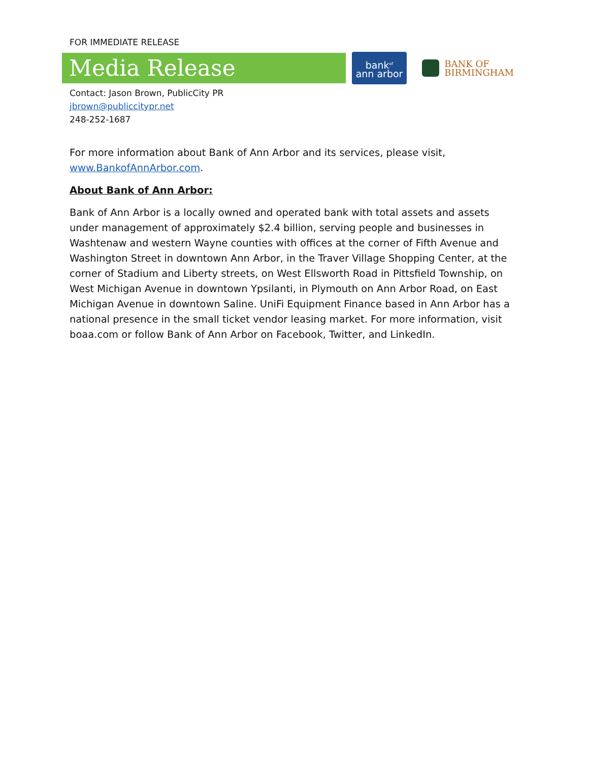FOR IMMEDIATE RELEASE
Media Release
bank<sup>of</sup>
ann arbor
BANK OF
BIRMINGHAM
Contact: Jason Brown, PublicCity PR
jbrown@publiccitypr.net
248-252-1687
For more information about Bank of Ann Arbor and its services, please visit, www.BankofAnnArbor.com.
About Bank of Ann Arbor:
Bank of Ann Arbor is a locally owned and operated bank with total assets and assets under management of approximately $2.4 billion, serving people and businesses in Washtenaw and western Wayne counties with offices at the corner of Fifth Avenue and Washington Street in downtown Ann Arbor, in the Traver Village Shopping Center, at the corner of Stadium and Liberty streets, on West Ellsworth Road in Pittsfield Township, on West Michigan Avenue in downtown Ypsilanti, in Plymouth on Ann Arbor Road, on East Michigan Avenue in downtown Saline. UniFi Equipment Finance based in Ann Arbor has a national presence in the small ticket vendor leasing market. For more information, visit boaa.com or follow Bank of Ann Arbor on Facebook, Twitter, and LinkedIn.